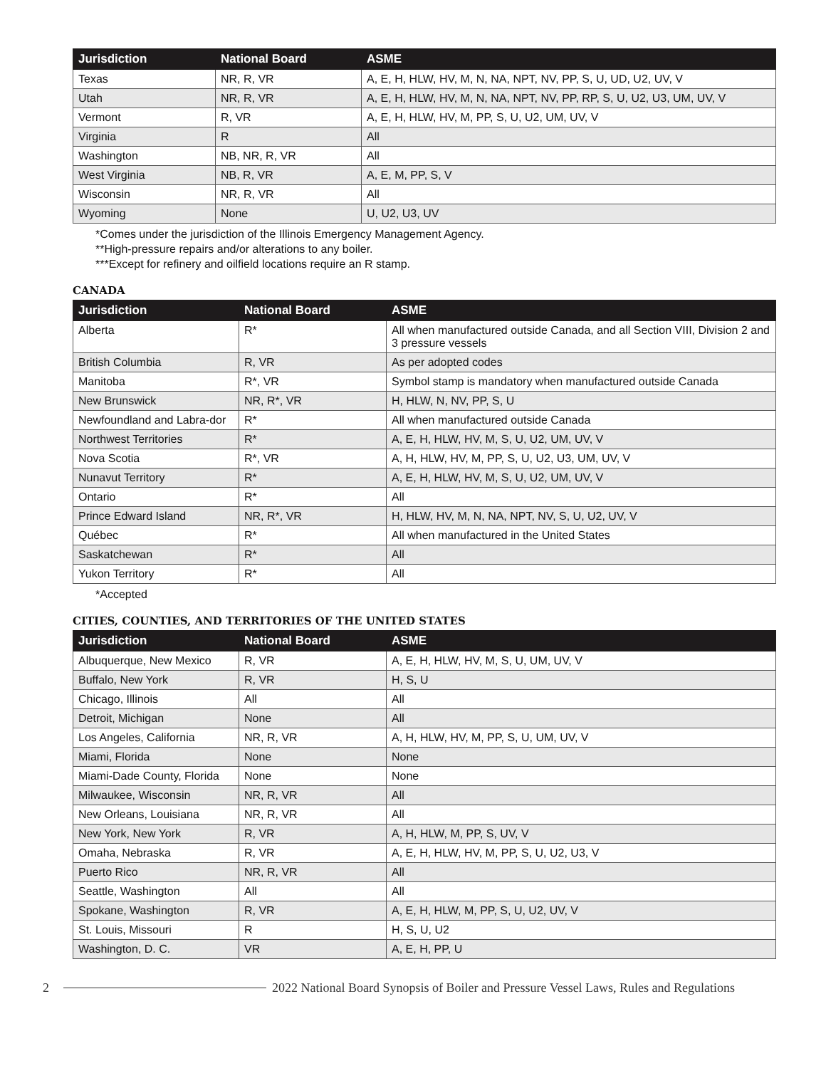| Jurisdiction | National Board | ASME |
| --- | --- | --- |
| Texas | NR, R, VR | A, E, H, HLW, HV, M, N, NA, NPT, NV, PP, S, U, UD, U2, UV, V |
| Utah | NR, R, VR | A, E, H, HLW, HV, M, N, NA, NPT, NV, PP, RP, S, U, U2, U3, UM, UV, V |
| Vermont | R, VR | A, E, H, HLW, HV, M, PP, S, U, U2, UM, UV, V |
| Virginia | R | All |
| Washington | NB, NR, R, VR | All |
| West Virginia | NB, R, VR | A, E, M, PP, S, V |
| Wisconsin | NR, R, VR | All |
| Wyoming | None | U, U2, U3, UV |
*Comes under the jurisdiction of the Illinois Emergency Management Agency.
**High-pressure repairs and/or alterations to any boiler.
***Except for refinery and oilfield locations require an R stamp.
CANADA
| Jurisdiction | National Board | ASME |
| --- | --- | --- |
| Alberta | R* | All when manufactured outside Canada, and all Section VIII, Division 2 and 3 pressure vessels |
| British Columbia | R, VR | As per adopted codes |
| Manitoba | R*, VR | Symbol stamp is mandatory when manufactured outside Canada |
| New Brunswick | NR, R*, VR | H, HLW, N, NV, PP, S, U |
| Newfoundland and Labra-dor | R* | All when manufactured outside Canada |
| Northwest Territories | R* | A, E, H, HLW, HV, M, S, U, U2, UM, UV, V |
| Nova Scotia | R*, VR | A, H, HLW, HV, M, PP, S, U, U2, U3, UM, UV, V |
| Nunavut Territory | R* | A, E, H, HLW, HV, M, S, U, U2, UM, UV, V |
| Ontario | R* | All |
| Prince Edward Island | NR, R*, VR | H, HLW, HV, M, N, NA, NPT, NV, S, U, U2, UV, V |
| Québec | R* | All when manufactured in the United States |
| Saskatchewan | R* | All |
| Yukon Territory | R* | All |
*Accepted
CITIES, COUNTIES, AND TERRITORIES OF THE UNITED STATES
| Jurisdiction | National Board | ASME |
| --- | --- | --- |
| Albuquerque, New Mexico | R, VR | A, E, H, HLW, HV, M, S, U, UM, UV, V |
| Buffalo, New York | R, VR | H, S, U |
| Chicago, Illinois | All | All |
| Detroit, Michigan | None | All |
| Los Angeles, California | NR, R, VR | A, H, HLW, HV, M, PP, S, U, UM, UV, V |
| Miami, Florida | None | None |
| Miami-Dade County, Florida | None | None |
| Milwaukee, Wisconsin | NR, R, VR | All |
| New Orleans, Louisiana | NR, R, VR | All |
| New York, New York | R, VR | A, H, HLW, M, PP, S, UV, V |
| Omaha, Nebraska | R, VR | A, E, H, HLW, HV, M, PP, S, U, U2, U3, V |
| Puerto Rico | NR, R, VR | All |
| Seattle, Washington | All | All |
| Spokane, Washington | R, VR | A, E, H, HLW, M, PP, S, U, U2, UV, V |
| St. Louis, Missouri | R | H, S, U, U2 |
| Washington, D. C. | VR | A, E, H, PP, U |
2 2022 National Board Synopsis of Boiler and Pressure Vessel Laws, Rules and Regulations